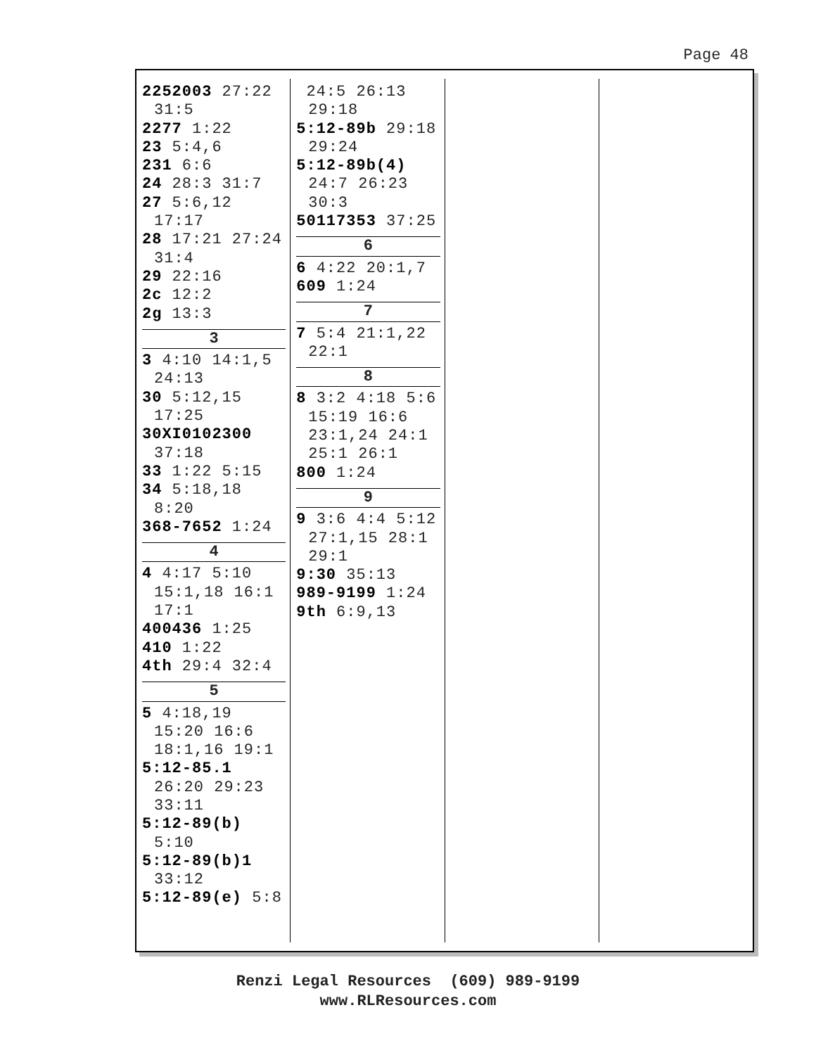Page 48
2252003 27:22 31:5
2277 1:22
23 5:4,6
231 6:6
24 28:3 31:7
27 5:6,12 17:17
28 17:21 27:24 31:4
29 22:16
2c 12:2
2g 13:3
3
3 4:10 14:1,5 24:13
30 5:12,15 17:25
30XI0102300 37:18
33 1:22 5:15
34 5:18,18 8:20
368-7652 1:24
4
4 4:17 5:10 15:1,18 16:1 17:1
400436 1:25
410 1:22
4th 29:4 32:4
5
5 4:18,19 15:20 16:6 18:1,16 19:1
5:12-85.1 26:20 29:23 33:11
5:12-89(b) 5:10
5:12-89(b)1 33:12
5:12-89(e) 5:8
24:5 26:13 29:18
5:12-89b 29:18 29:24
5:12-89b(4) 24:7 26:23 30:3
50117353 37:25
6
6 4:22 20:1,7
609 1:24
7
7 5:4 21:1,22 22:1
8
8 3:2 4:18 5:6 15:19 16:6 23:1,24 24:1 25:1 26:1
800 1:24
9
9 3:6 4:4 5:12 27:1,15 28:1 29:1
9:30 35:13
989-9199 1:24
9th 6:9,13
Renzi Legal Resources (609) 989-9199
www.RLResources.com